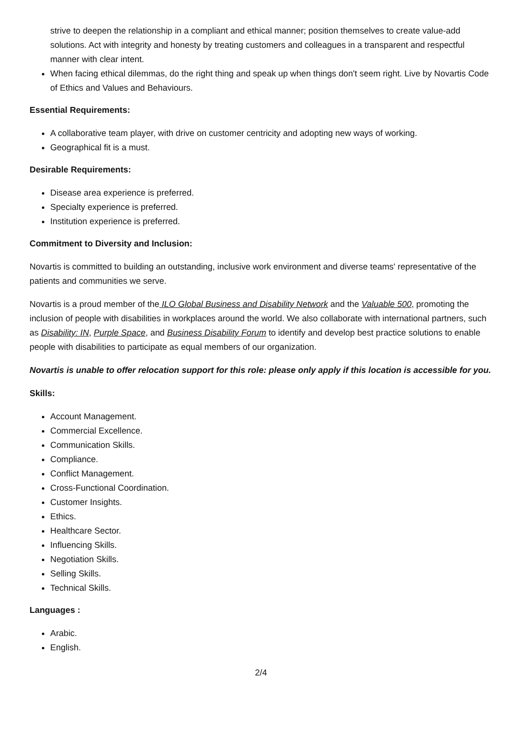strive to deepen the relationship in a compliant and ethical manner; position themselves to create value-add solutions. Act with integrity and honesty by treating customers and colleagues in a transparent and respectful manner with clear intent.
When facing ethical dilemmas, do the right thing and speak up when things don't seem right. Live by Novartis Code of Ethics and Values and Behaviours.
Essential Requirements:
A collaborative team player, with drive on customer centricity and adopting new ways of working.
Geographical fit is a must.
Desirable Requirements:
Disease area experience is preferred.
Specialty experience is preferred.
Institution experience is preferred.
Commitment to Diversity and Inclusion:
Novartis is committed to building an outstanding, inclusive work environment and diverse teams' representative of the patients and communities we serve.
Novartis is a proud member of the ILO Global Business and Disability Network and the Valuable 500, promoting the inclusion of people with disabilities in workplaces around the world. We also collaborate with international partners, such as Disability: IN, Purple Space, and Business Disability Forum to identify and develop best practice solutions to enable people with disabilities to participate as equal members of our organization.
Novartis is unable to offer relocation support for this role: please only apply if this location is accessible for you.
Skills:
Account Management.
Commercial Excellence.
Communication Skills.
Compliance.
Conflict Management.
Cross-Functional Coordination.
Customer Insights.
Ethics.
Healthcare Sector.
Influencing Skills.
Negotiation Skills.
Selling Skills.
Technical Skills.
Languages :
Arabic.
English.
2/4